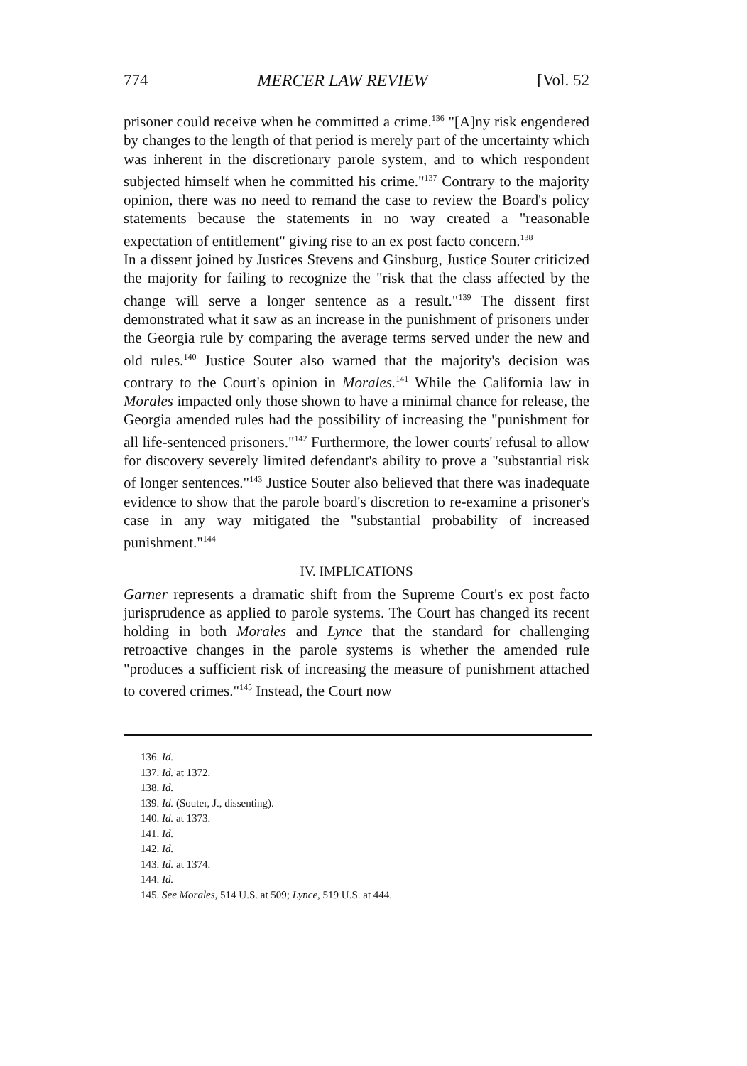774 MERCER LAW REVIEW [Vol. 52
prisoner could receive when he committed a crime.<sup>136</sup> "[A]ny risk engendered by changes to the length of that period is merely part of the uncertainty which was inherent in the discretionary parole system, and to which respondent subjected himself when he committed his crime."<sup>137</sup> Contrary to the majority opinion, there was no need to remand the case to review the Board's policy statements because the statements in no way created a "reasonable expectation of entitlement" giving rise to an ex post facto concern.<sup>138</sup>
In a dissent joined by Justices Stevens and Ginsburg, Justice Souter criticized the majority for failing to recognize the "risk that the class affected by the change will serve a longer sentence as a result."<sup>139</sup> The dissent first demonstrated what it saw as an increase in the punishment of prisoners under the Georgia rule by comparing the average terms served under the new and old rules.<sup>140</sup> Justice Souter also warned that the majority's decision was contrary to the Court's opinion in Morales.<sup>141</sup> While the California law in Morales impacted only those shown to have a minimal chance for release, the Georgia amended rules had the possibility of increasing the "punishment for all life-sentenced prisoners."<sup>142</sup> Furthermore, the lower courts' refusal to allow for discovery severely limited defendant's ability to prove a "substantial risk of longer sentences."<sup>143</sup> Justice Souter also believed that there was inadequate evidence to show that the parole board's discretion to re-examine a prisoner's case in any way mitigated the "substantial probability of increased punishment."<sup>144</sup>
IV. IMPLICATIONS
Garner represents a dramatic shift from the Supreme Court's ex post facto jurisprudence as applied to parole systems. The Court has changed its recent holding in both Morales and Lynce that the standard for challenging retroactive changes in the parole systems is whether the amended rule "produces a sufficient risk of increasing the measure of punishment attached to covered crimes."<sup>145</sup> Instead, the Court now
136. Id.
137. Id. at 1372.
138. Id.
139. Id. (Souter, J., dissenting).
140. Id. at 1373.
141. Id.
142. Id.
143. Id. at 1374.
144. Id.
145. See Morales, 514 U.S. at 509; Lynce, 519 U.S. at 444.